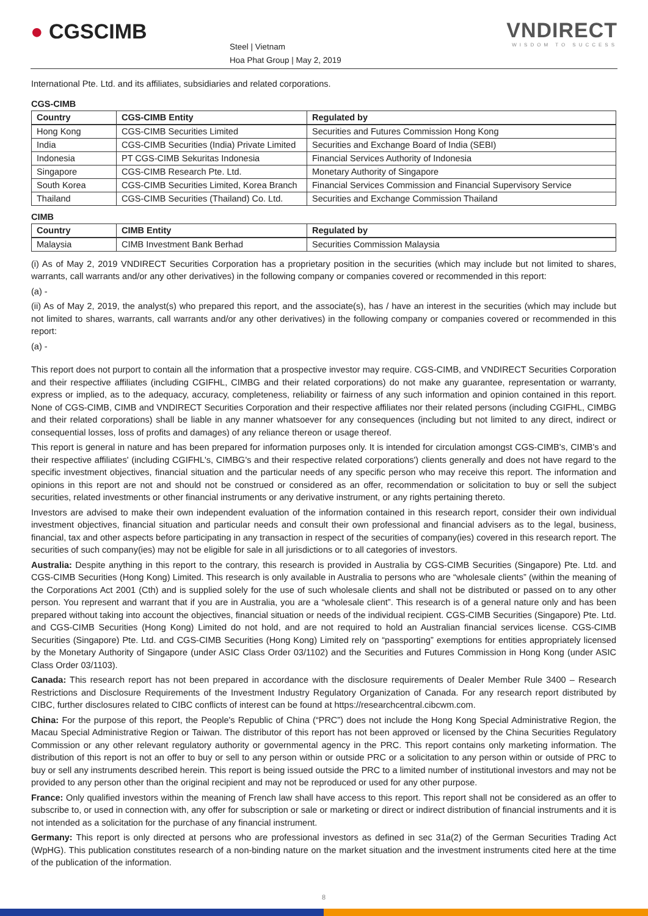● CGSCIMB
Steel | Vietnam
Hoa Phat Group | May 2, 2019
VNDIRECT
WISDOM TO SUCCESS
International Pte. Ltd. and its affiliates, subsidiaries and related corporations.
CGS-CIMB
| Country | CGS-CIMB Entity | Regulated by |
| --- | --- | --- |
| Hong Kong | CGS-CIMB Securities Limited | Securities and Futures Commission Hong Kong |
| India | CGS-CIMB Securities (India) Private Limited | Securities and Exchange Board of India (SEBI) |
| Indonesia | PT CGS-CIMB Sekuritas Indonesia | Financial Services Authority of Indonesia |
| Singapore | CGS-CIMB Research Pte. Ltd. | Monetary Authority of Singapore |
| South Korea | CGS-CIMB Securities Limited, Korea Branch | Financial Services Commission and Financial Supervisory Service |
| Thailand | CGS-CIMB Securities (Thailand) Co. Ltd. | Securities and Exchange Commission Thailand |
CIMB
| Country | CIMB Entity | Regulated by |
| --- | --- | --- |
| Malaysia | CIMB Investment Bank Berhad | Securities Commission Malaysia |
(i) As of May 2, 2019 VNDIRECT Securities Corporation has a proprietary position in the securities (which may include but not limited to shares, warrants, call warrants and/or any other derivatives) in the following company or companies covered or recommended in this report:
(a) -
(ii) As of May 2, 2019, the analyst(s) who prepared this report, and the associate(s), has / have an interest in the securities (which may include but not limited to shares, warrants, call warrants and/or any other derivatives) in the following company or companies covered or recommended in this report:
(a) -
This report does not purport to contain all the information that a prospective investor may require. CGS-CIMB, and VNDIRECT Securities Corporation and their respective affiliates (including CGIFHL, CIMBG and their related corporations) do not make any guarantee, representation or warranty, express or implied, as to the adequacy, accuracy, completeness, reliability or fairness of any such information and opinion contained in this report. None of CGS-CIMB, CIMB and VNDIRECT Securities Corporation and their respective affiliates nor their related persons (including CGIFHL, CIMBG and their related corporations) shall be liable in any manner whatsoever for any consequences (including but not limited to any direct, indirect or consequential losses, loss of profits and damages) of any reliance thereon or usage thereof.
This report is general in nature and has been prepared for information purposes only. It is intended for circulation amongst CGS-CIMB's, CIMB's and their respective affiliates' (including CGIFHL's, CIMBG's and their respective related corporations') clients generally and does not have regard to the specific investment objectives, financial situation and the particular needs of any specific person who may receive this report. The information and opinions in this report are not and should not be construed or considered as an offer, recommendation or solicitation to buy or sell the subject securities, related investments or other financial instruments or any derivative instrument, or any rights pertaining thereto.
Investors are advised to make their own independent evaluation of the information contained in this research report, consider their own individual investment objectives, financial situation and particular needs and consult their own professional and financial advisers as to the legal, business, financial, tax and other aspects before participating in any transaction in respect of the securities of company(ies) covered in this research report. The securities of such company(ies) may not be eligible for sale in all jurisdictions or to all categories of investors.
Australia: Despite anything in this report to the contrary, this research is provided in Australia by CGS-CIMB Securities (Singapore) Pte. Ltd. and CGS-CIMB Securities (Hong Kong) Limited. This research is only available in Australia to persons who are “wholesale clients” (within the meaning of the Corporations Act 2001 (Cth) and is supplied solely for the use of such wholesale clients and shall not be distributed or passed on to any other person. You represent and warrant that if you are in Australia, you are a “wholesale client”. This research is of a general nature only and has been prepared without taking into account the objectives, financial situation or needs of the individual recipient. CGS-CIMB Securities (Singapore) Pte. Ltd. and CGS-CIMB Securities (Hong Kong) Limited do not hold, and are not required to hold an Australian financial services license. CGS-CIMB Securities (Singapore) Pte. Ltd. and CGS-CIMB Securities (Hong Kong) Limited rely on “passporting” exemptions for entities appropriately licensed by the Monetary Authority of Singapore (under ASIC Class Order 03/1102) and the Securities and Futures Commission in Hong Kong (under ASIC Class Order 03/1103).
Canada: This research report has not been prepared in accordance with the disclosure requirements of Dealer Member Rule 3400 – Research Restrictions and Disclosure Requirements of the Investment Industry Regulatory Organization of Canada. For any research report distributed by CIBC, further disclosures related to CIBC conflicts of interest can be found at https://researchcentral.cibcwm.com.
China: For the purpose of this report, the People's Republic of China (“PRC”) does not include the Hong Kong Special Administrative Region, the Macau Special Administrative Region or Taiwan. The distributor of this report has not been approved or licensed by the China Securities Regulatory Commission or any other relevant regulatory authority or governmental agency in the PRC. This report contains only marketing information. The distribution of this report is not an offer to buy or sell to any person within or outside PRC or a solicitation to any person within or outside of PRC to buy or sell any instruments described herein. This report is being issued outside the PRC to a limited number of institutional investors and may not be provided to any person other than the original recipient and may not be reproduced or used for any other purpose.
France: Only qualified investors within the meaning of French law shall have access to this report. This report shall not be considered as an offer to subscribe to, or used in connection with, any offer for subscription or sale or marketing or direct or indirect distribution of financial instruments and it is not intended as a solicitation for the purchase of any financial instrument.
Germany: This report is only directed at persons who are professional investors as defined in sec 31a(2) of the German Securities Trading Act (WpHG). This publication constitutes research of a non-binding nature on the market situation and the investment instruments cited here at the time of the publication of the information.
8